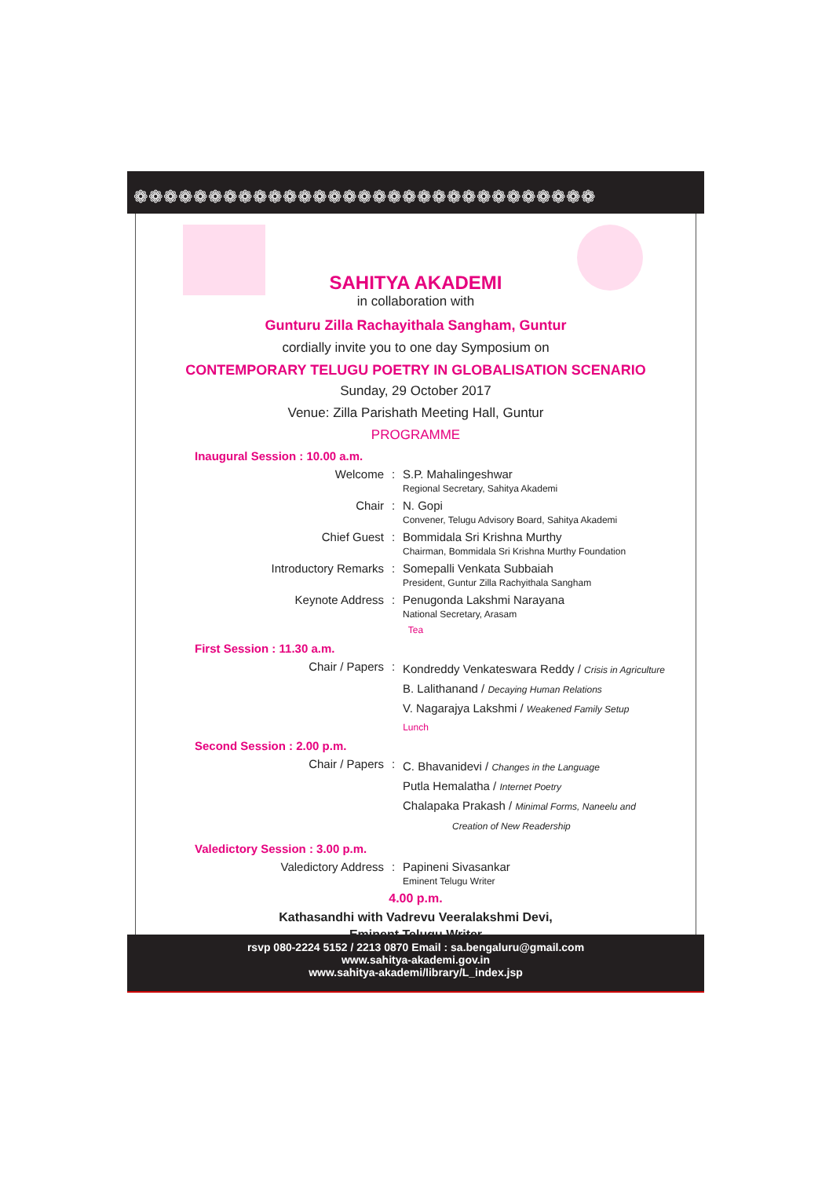❁❁❁❁❁❁❁❁❁❁❁❁❁❁❁❁❁❁❁❁❁❁❁❁❁❁❁❁❁❁❁
SAHITYA AKADEMI
in collaboration with
Gunturu Zilla Rachayithala Sangham, Guntur
cordially invite you to one day Symposium on
CONTEMPORARY TELUGU POETRY IN GLOBALISATION SCENARIO
Sunday, 29 October 2017
Venue: Zilla Parishath Meeting Hall, Guntur
PROGRAMME
Inaugural Session : 10.00 a.m.
Welcome : S.P. Mahalingeshwar
Regional Secretary, Sahitya Akademi
Chair : N. Gopi
Convener, Telugu Advisory Board, Sahitya Akademi
Chief Guest : Bommidala Sri Krishna Murthy
Chairman, Bommidala Sri Krishna Murthy Foundation
Introductory Remarks : Somepalli Venkata Subbaiah
President, Guntur Zilla Rachyithala Sangham
Keynote Address : Penugonda Lakshmi Narayana
National Secretary, Arasam
Tea
First Session : 11.30 a.m.
Chair / Papers :
Kondreddy Venkateswara Reddy / Crisis in Agriculture
B. Lalithanand / Decaying Human Relations
V. Nagarajya Lakshmi / Weakened Family Setup
Lunch
Second Session : 2.00 p.m.
Chair / Papers :
C. Bhavanidevi / Changes in the Language
Putla Hemalatha / Internet Poetry
Chalapaka Prakash / Minimal Forms, Naneelu and
Creation of New Readership
Valedictory Session : 3.00 p.m.
Valedictory Address : Papineni Sivasankar
Eminent Telugu Writer
4.00 p.m.
Kathasandhi with Vadrevu Veeralakshmi Devi,
Eminent Telugu Writer
rsvp 080-2224 5152 / 2213 0870 Email : sa.bengaluru@gmail.com
www.sahitya-akademi.gov.in
www.sahitya-akademi/library/L_index.jsp